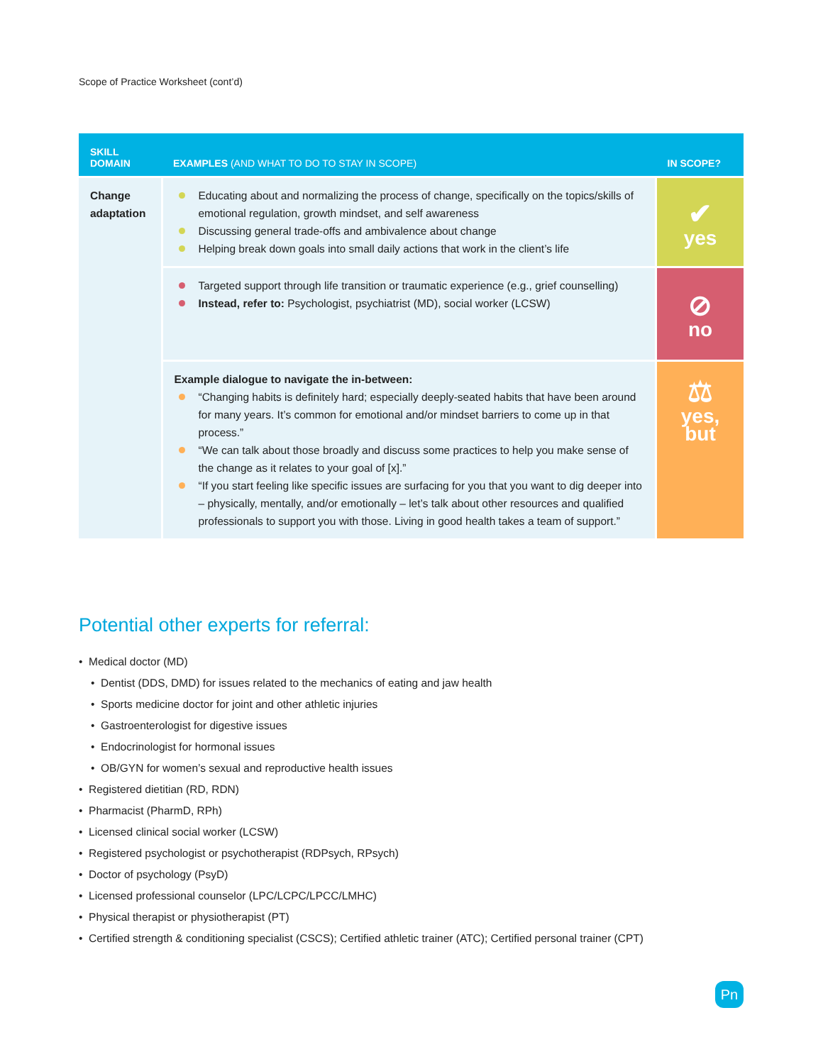Scope of Practice Worksheet (cont’d)
| SKILL DOMAIN | EXAMPLES (AND WHAT TO DO TO STAY IN SCOPE) | IN SCOPE? |
| --- | --- | --- |
| Change adaptation | Educating about and normalizing the process of change, specifically on the topics/skills of emotional regulation, growth mindset, and self awareness Discussing general trade-offs and ambivalence about change Helping break down goals into small daily actions that work in the client’s life | ✔ yes |
| | Targeted support through life transition or traumatic experience (e.g., grief counselling) Instead, refer to: Psychologist, psychiatrist (MD), social worker (LCSW) | ⊘ no |
| | Example dialogue to navigate the in-between: “Changing habits is definitely hard; especially deeply-seated habits that have been around for many years. It’s common for emotional and/or mindset barriers to come up in that process.” “We can talk about those broadly and discuss some practices to help you make sense of the change as it relates to your goal of [x].” “If you start feeling like specific issues are surfacing for you that you want to dig deeper into – physically, mentally, and/or emotionally – let’s talk about other resources and qualified professionals to support you with those. Living in good health takes a team of support.” | ⚖ yes, but |
Potential other experts for referral:
• Medical doctor (MD)
• Dentist (DDS, DMD) for issues related to the mechanics of eating and jaw health
• Sports medicine doctor for joint and other athletic injuries
• Gastroenterologist for digestive issues
• Endocrinologist for hormonal issues
• OB/GYN for women’s sexual and reproductive health issues
• Registered dietitian (RD, RDN)
• Pharmacist (PharmD, RPh)
• Licensed clinical social worker (LCSW)
• Registered psychologist or psychotherapist (RDPsych, RPsych)
• Doctor of psychology (PsyD)
• Licensed professional counselor (LPC/LCPC/LPCC/LMHC)
• Physical therapist or physiotherapist (PT)
• Certified strength & conditioning specialist (CSCS); Certified athletic trainer (ATC); Certified personal trainer (CPT)
Pn